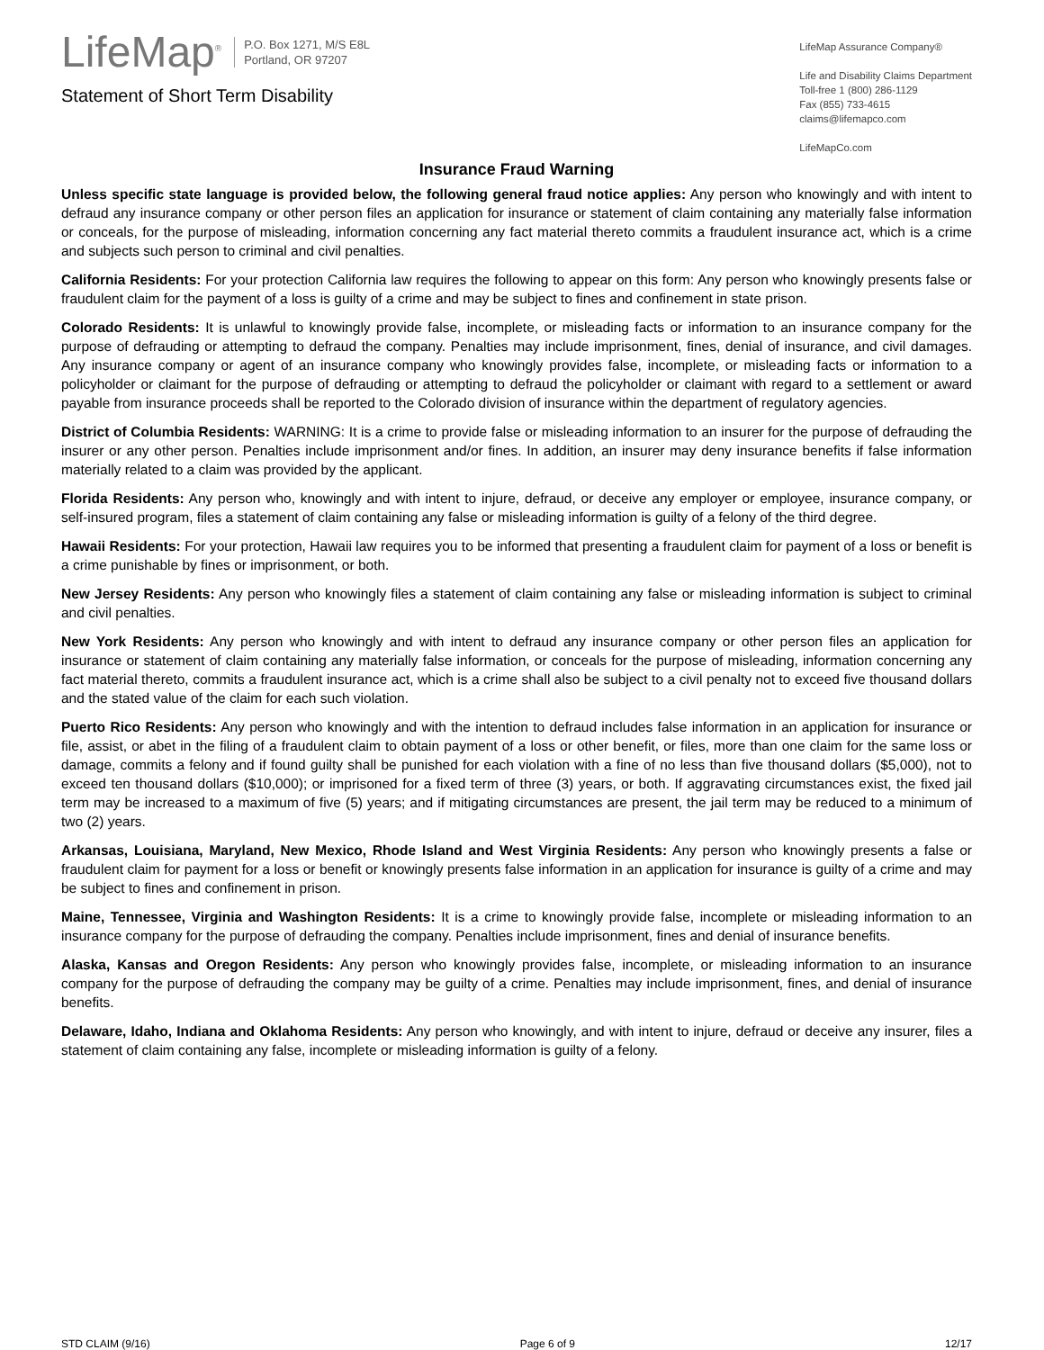LifeMap<sup>®</sup> P.O. Box 1271, M/S E8L
Portland, OR 97207
Statement of Short Term Disability
LifeMap Assurance Company®
Life and Disability Claims Department
Toll-free 1 (800) 286-1129
Fax (855) 733-4615
claims@lifemapco.com
LifeMapCo.com
Insurance Fraud Warning
Unless specific state language is provided below, the following general fraud notice applies: Any person who knowingly and with intent to defraud any insurance company or other person files an application for insurance or statement of claim containing any materially false information or conceals, for the purpose of misleading, information concerning any fact material thereto commits a fraudulent insurance act, which is a crime and subjects such person to criminal and civil penalties.
California Residents: For your protection California law requires the following to appear on this form: Any person who knowingly presents false or fraudulent claim for the payment of a loss is guilty of a crime and may be subject to fines and confinement in state prison.
Colorado Residents: It is unlawful to knowingly provide false, incomplete, or misleading facts or information to an insurance company for the purpose of defrauding or attempting to defraud the company. Penalties may include imprisonment, fines, denial of insurance, and civil damages. Any insurance company or agent of an insurance company who knowingly provides false, incomplete, or misleading facts or information to a policyholder or claimant for the purpose of defrauding or attempting to defraud the policyholder or claimant with regard to a settlement or award payable from insurance proceeds shall be reported to the Colorado division of insurance within the department of regulatory agencies.
District of Columbia Residents: WARNING: It is a crime to provide false or misleading information to an insurer for the purpose of defrauding the insurer or any other person. Penalties include imprisonment and/or fines. In addition, an insurer may deny insurance benefits if false information materially related to a claim was provided by the applicant.
Florida Residents: Any person who, knowingly and with intent to injure, defraud, or deceive any employer or employee, insurance company, or self-insured program, files a statement of claim containing any false or misleading information is guilty of a felony of the third degree.
Hawaii Residents: For your protection, Hawaii law requires you to be informed that presenting a fraudulent claim for payment of a loss or benefit is a crime punishable by fines or imprisonment, or both.
New Jersey Residents: Any person who knowingly files a statement of claim containing any false or misleading information is subject to criminal and civil penalties.
New York Residents: Any person who knowingly and with intent to defraud any insurance company or other person files an application for insurance or statement of claim containing any materially false information, or conceals for the purpose of misleading, information concerning any fact material thereto, commits a fraudulent insurance act, which is a crime shall also be subject to a civil penalty not to exceed five thousand dollars and the stated value of the claim for each such violation.
Puerto Rico Residents: Any person who knowingly and with the intention to defraud includes false information in an application for insurance or file, assist, or abet in the filing of a fraudulent claim to obtain payment of a loss or other benefit, or files, more than one claim for the same loss or damage, commits a felony and if found guilty shall be punished for each violation with a fine of no less than five thousand dollars ($5,000), not to exceed ten thousand dollars ($10,000); or imprisoned for a fixed term of three (3) years, or both. If aggravating circumstances exist, the fixed jail term may be increased to a maximum of five (5) years; and if mitigating circumstances are present, the jail term may be reduced to a minimum of two (2) years.
Arkansas, Louisiana, Maryland, New Mexico, Rhode Island and West Virginia Residents: Any person who knowingly presents a false or fraudulent claim for payment for a loss or benefit or knowingly presents false information in an application for insurance is guilty of a crime and may be subject to fines and confinement in prison.
Maine, Tennessee, Virginia and Washington Residents: It is a crime to knowingly provide false, incomplete or misleading information to an insurance company for the purpose of defrauding the company. Penalties include imprisonment, fines and denial of insurance benefits.
Alaska, Kansas and Oregon Residents: Any person who knowingly provides false, incomplete, or misleading information to an insurance company for the purpose of defrauding the company may be guilty of a crime. Penalties may include imprisonment, fines, and denial of insurance benefits.
Delaware, Idaho, Indiana and Oklahoma Residents: Any person who knowingly, and with intent to injure, defraud or deceive any insurer, files a statement of claim containing any false, incomplete or misleading information is guilty of a felony.
STD CLAIM (9/16) Page 6 of 9 12/17